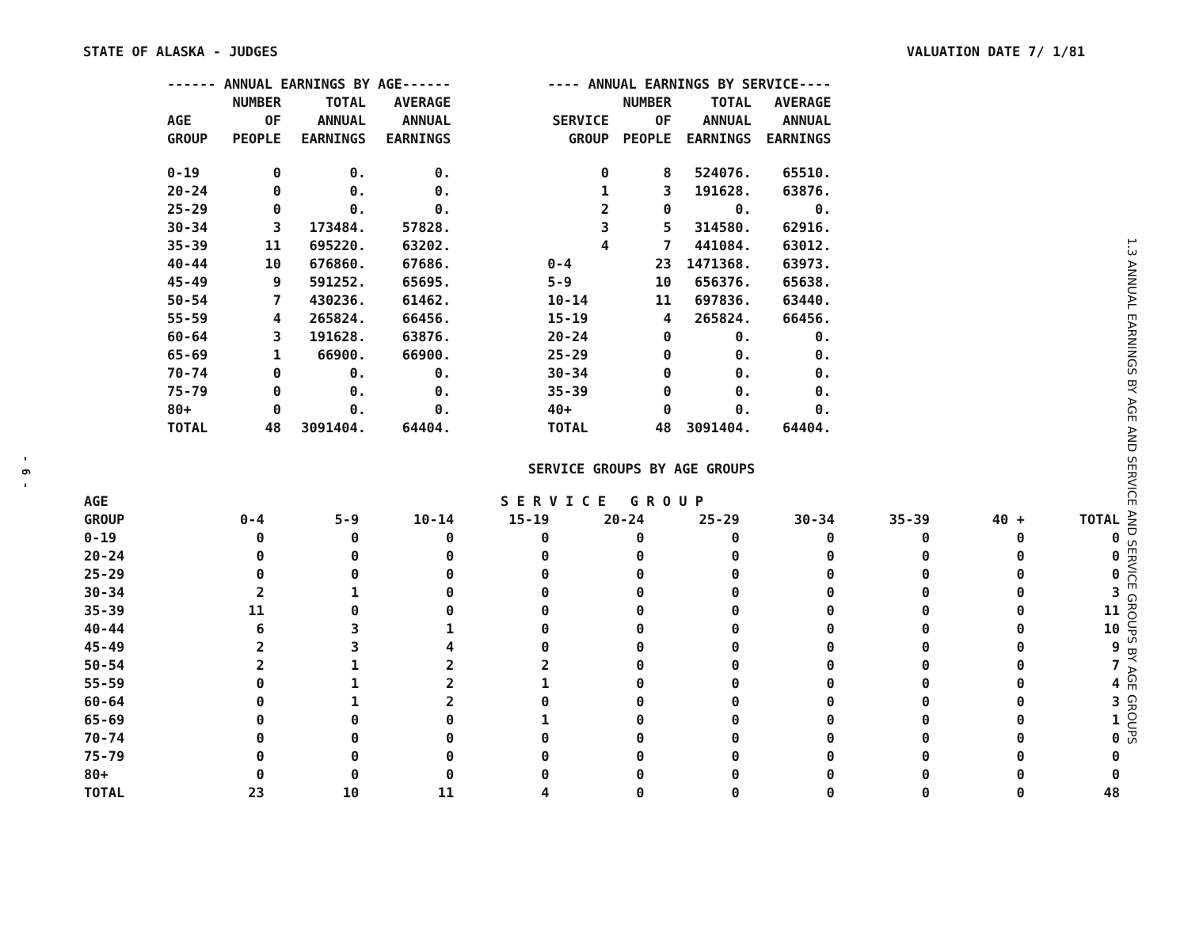- 6 -
STATE OF ALASKA - JUDGES VALUATION DATE 7/ 1/81
| ------ ANNUAL EARNINGS BY AGE------ | | | |
| --- | --- | --- | --- |
| AGE GROUP | NUMBER OF PEOPLE | TOTAL ANNUAL EARNINGS | AVERAGE ANNUAL EARNINGS |
| 0-19 | 0 | 0. | 0. |
| 20-24 | 0 | 0. | 0. |
| 25-29 | 0 | 0. | 0. |
| 30-34 | 3 | 173484. | 57828. |
| 35-39 | 11 | 695220. | 63202. |
| 40-44 | 10 | 676860. | 67686. |
| 45-49 | 9 | 591252. | 65695. |
| 50-54 | 7 | 430236. | 61462. |
| 55-59 | 4 | 265824. | 66456. |
| 60-64 | 3 | 191628. | 63876. |
| 65-69 | 1 | 66900. | 66900. |
| 70-74 | 0 | 0. | 0. |
| 75-79 | 0 | 0. | 0. |
| 80+ | 0 | 0. | 0. |
| TOTAL | 48 | 3091404. | 64404. |
| ---- ANNUAL EARNINGS BY SERVICE---- | | | |
| --- | --- | --- | --- |
| SERVICE GROUP | NUMBER OF PEOPLE | TOTAL ANNUAL EARNINGS | AVERAGE ANNUAL EARNINGS |
| 0 | 8 | 524076. | 65510. |
| 1 | 3 | 191628. | 63876. |
| 2 | 0 | 0. | 0. |
| 3 | 5 | 314580. | 62916. |
| 4 | 7 | 441084. | 63012. |
| 0-4 | 23 | 1471368. | 63973. |
| 5-9 | 10 | 656376. | 65638. |
| 10-14 | 11 | 697836. | 63440. |
| 15-19 | 4 | 265824. | 66456. |
| 20-24 | 0 | 0. | 0. |
| 25-29 | 0 | 0. | 0. |
| 30-34 | 0 | 0. | 0. |
| 35-39 | 0 | 0. | 0. |
| 40+ | 0 | 0. | 0. |
| TOTAL | 48 | 3091404. | 64404. |
SERVICE GROUPS BY AGE GROUPS
| AGE | S E R V I C E G R O U P | | | | | | | | | |
| --- | --- | --- | --- | --- | --- | --- | --- | --- | --- | --- |
| GROUP | 0-4 | 5-9 | 10-14 | 15-19 | 20-24 | 25-29 | 30-34 | 35-39 | 40 + | TOTAL |
| 0-19 | 0 | 0 | 0 | 0 | 0 | 0 | 0 | 0 | 0 | 0 |
| 20-24 | 0 | 0 | 0 | 0 | 0 | 0 | 0 | 0 | 0 | 0 |
| 25-29 | 0 | 0 | 0 | 0 | 0 | 0 | 0 | 0 | 0 | 0 |
| 30-34 | 2 | 1 | 0 | 0 | 0 | 0 | 0 | 0 | 0 | 3 |
| 35-39 | 11 | 0 | 0 | 0 | 0 | 0 | 0 | 0 | 0 | 11 |
| 40-44 | 6 | 3 | 1 | 0 | 0 | 0 | 0 | 0 | 0 | 10 |
| 45-49 | 2 | 3 | 4 | 0 | 0 | 0 | 0 | 0 | 0 | 9 |
| 50-54 | 2 | 1 | 2 | 2 | 0 | 0 | 0 | 0 | 0 | 7 |
| 55-59 | 0 | 1 | 2 | 1 | 0 | 0 | 0 | 0 | 0 | 4 |
| 60-64 | 0 | 1 | 2 | 0 | 0 | 0 | 0 | 0 | 0 | 3 |
| 65-69 | 0 | 0 | 0 | 1 | 0 | 0 | 0 | 0 | 0 | 1 |
| 70-74 | 0 | 0 | 0 | 0 | 0 | 0 | 0 | 0 | 0 | 0 |
| 75-79 | 0 | 0 | 0 | 0 | 0 | 0 | 0 | 0 | 0 | 0 |
| 80+ | 0 | 0 | 0 | 0 | 0 | 0 | 0 | 0 | 0 | 0 |
| TOTAL | 23 | 10 | 11 | 4 | 0 | 0 | 0 | 0 | 0 | 48 |
1.3 ANNUAL EARNINGS BY AGE AND SERVICE AND SERVICE GROUPS BY AGE GROUPS